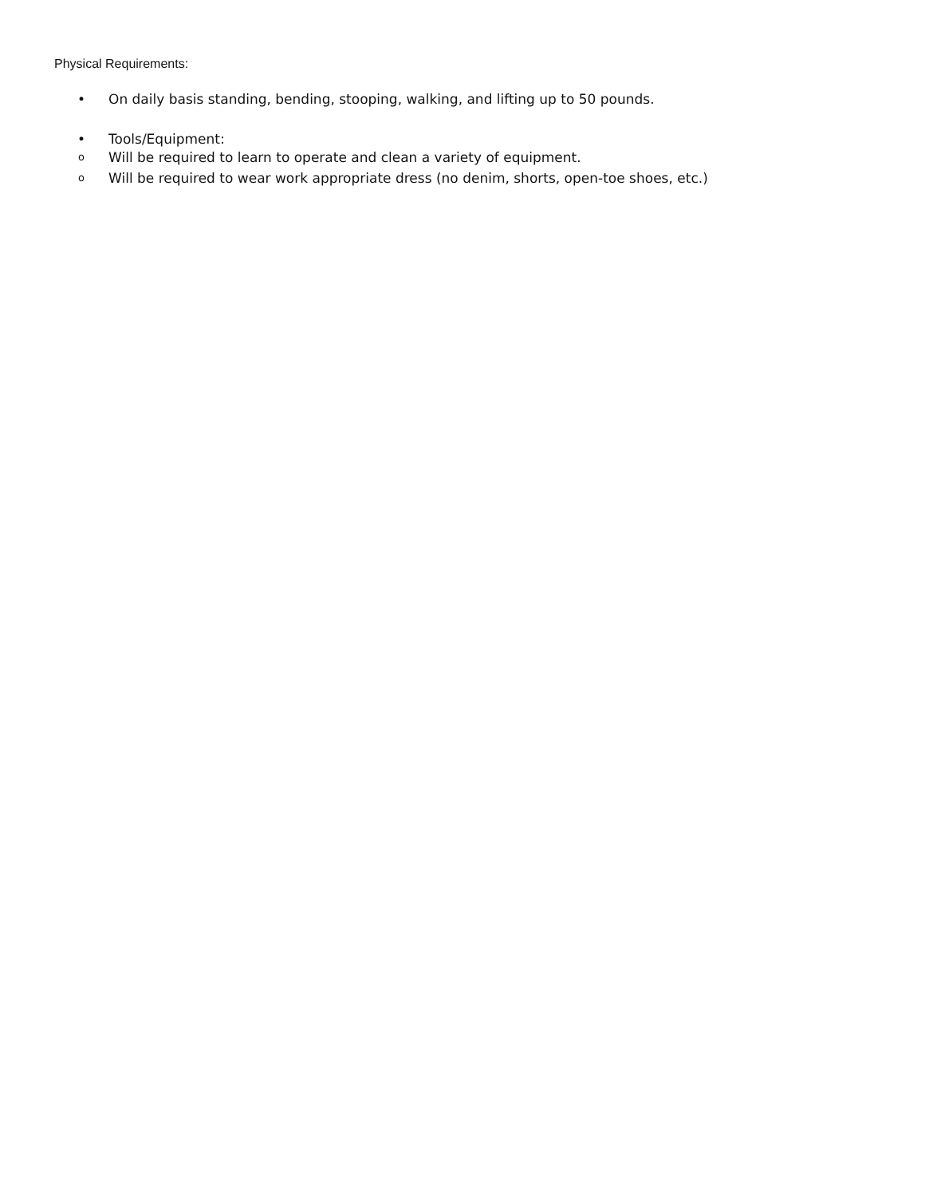Physical Requirements:
• On daily basis standing, bending, stooping, walking, and lifting up to 50 pounds.
• Tools/Equipment:
o Will be required to learn to operate and clean a variety of equipment.
o Will be required to wear work appropriate dress (no denim, shorts, open-toe shoes, etc.)